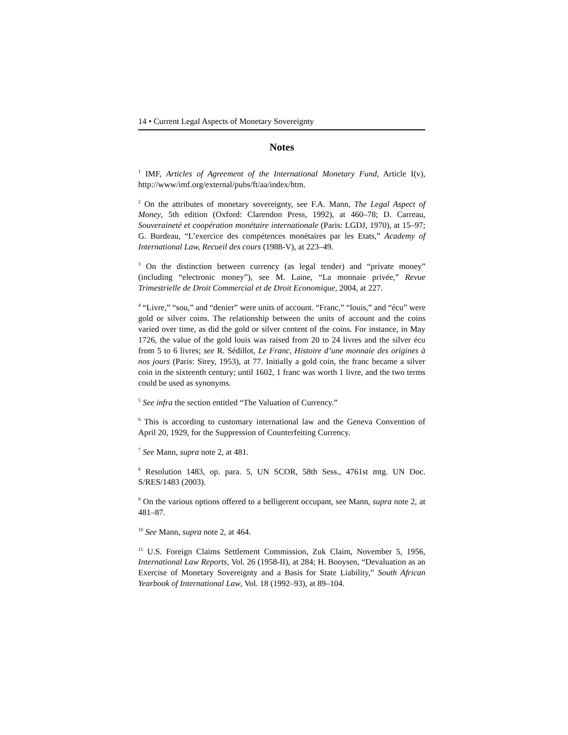14 • Current Legal Aspects of Monetary Sovereignty
Notes
<sup>1</sup> IMF, Articles of Agreement of the International Monetary Fund, Article I(v), http://www/imf.org/external/pubs/ft/aa/index/htm.
<sup>2</sup> On the attributes of monetary sovereignty, see F.A. Mann, The Legal Aspect of Money, 5th edition (Oxford: Clarendon Press, 1992), at 460–78; D. Carreau, Souveraineté et coopération monétaire internationale (Paris: LGDJ, 1970), at 15–97; G. Burdeau, “L’exercice des compétences monétaires par les Etats,” Academy of International Law, Recueil des cours (1988-V), at 223–49.
<sup>3</sup> On the distinction between currency (as legal tender) and “private money” (including “electronic money”), see M. Laine, “La monnaie privée,” Revue Trimestrielle de Droit Commercial et de Droit Economique, 2004, at 227.
<sup>4</sup> “Livre,” “sou,” and “denier” were units of account. “Franc,” “louis,” and “écu” were gold or silver coins. The relationship between the units of account and the coins varied over time, as did the gold or silver content of the coins. For instance, in May 1726, the value of the gold louis was raised from 20 to 24 livres and the silver écu from 5 to 6 livres; see R. Sédillot, Le Franc, Histoire d’une monnaie des origines à nos jours (Paris: Sirey, 1953), at 77. Initially a gold coin, the franc became a silver coin in the sixteenth century; until 1602, 1 franc was worth 1 livre, and the two terms could be used as synonyms.
<sup>5</sup> See infra the section entitled “The Valuation of Currency.”
<sup>6</sup> This is according to customary international law and the Geneva Convention of April 20, 1929, for the Suppression of Counterfeiting Currency.
<sup>7</sup> See Mann, supra note 2, at 481.
<sup>8</sup> Resolution 1483, op. para. 5, UN SCOR, 58th Sess., 4761st mtg. UN Doc. S/RES/1483 (2003).
<sup>9</sup> On the various options offered to a belligerent occupant, see Mann, supra note 2, at 481–87.
<sup>10</sup> See Mann, supra note 2, at 464.
<sup>11</sup> U.S. Foreign Claims Settlement Commission, Zuk Claim, November 5, 1956, International Law Reports, Vol. 26 (1958-II), at 284; H. Booysen, “Devaluation as an Exercise of Monetary Sovereignty and a Basis for State Liability,” South African Yearbook of International Law, Vol. 18 (1992–93), at 89–104.